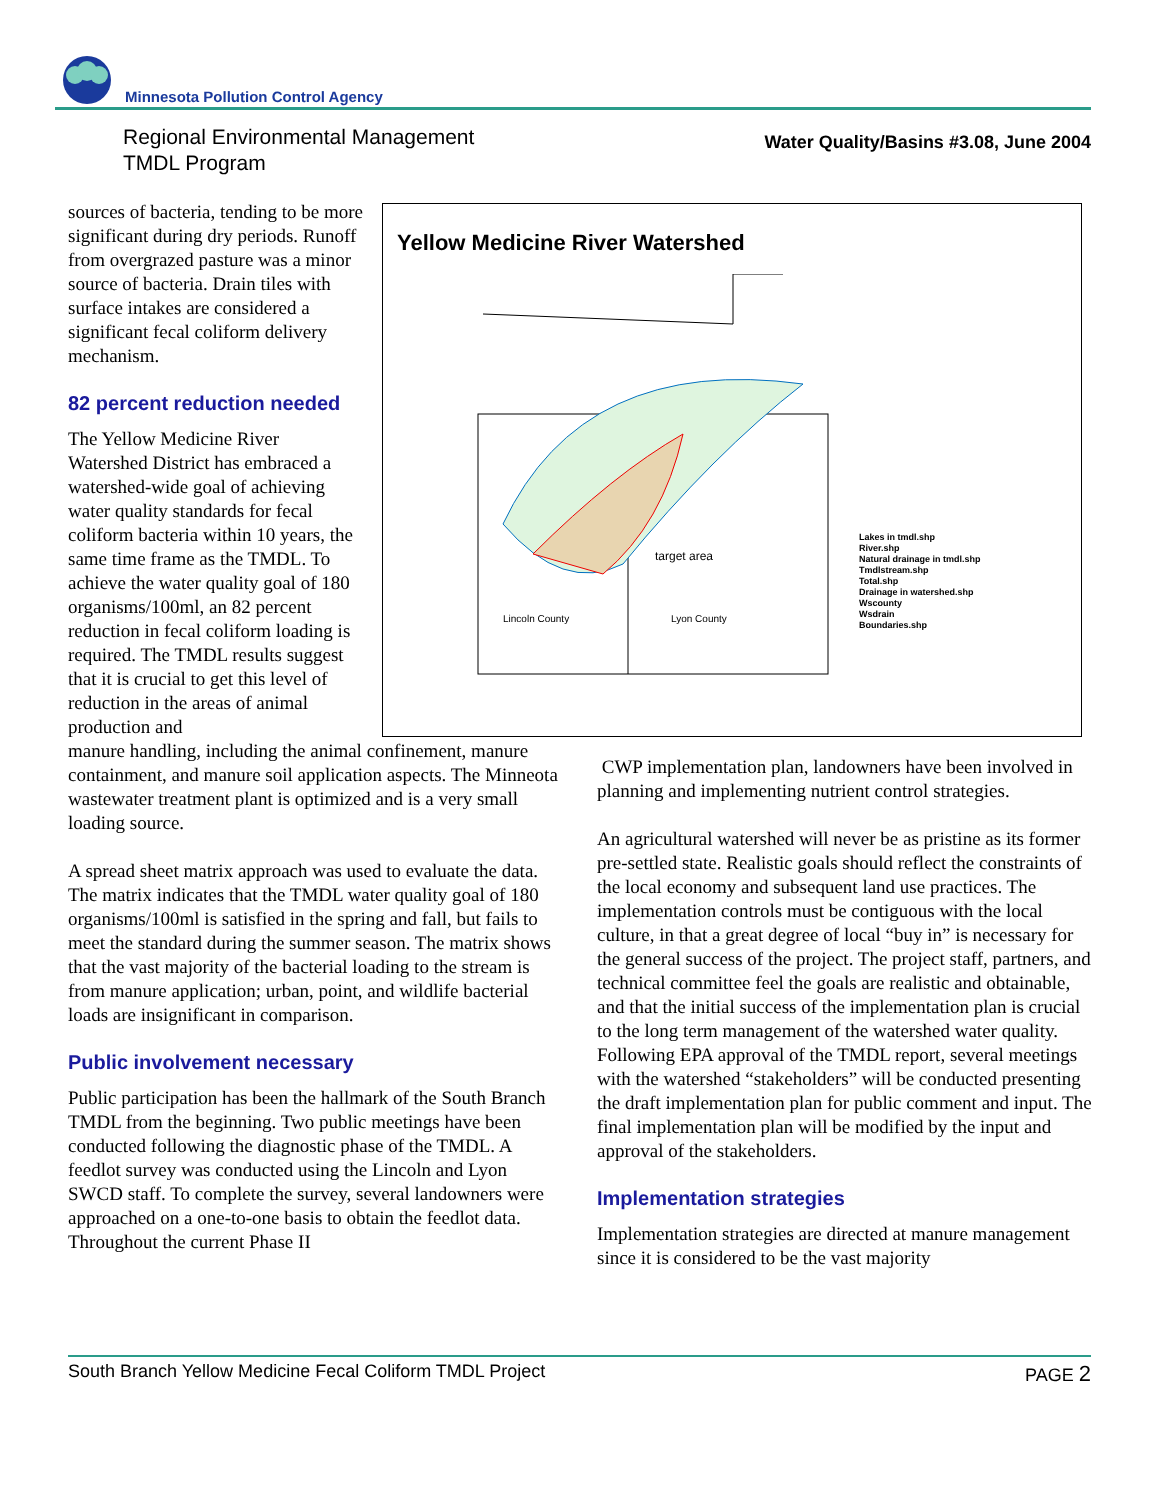Minnesota Pollution Control Agency
Regional Environmental Management
TMDL Program
Water Quality/Basins #3.08, June 2004
Yellow Medicine River Watershed
Lincoln County
Lyon County
target area
Lakes in tmdl.shp
River.shp
Natural drainage in tmdl.shp
Tmdlstream.shp
Total.shp
Drainage in watershed.shp
Wscounty
Wsdrain
Boundaries.shp
sources of bacteria, tending to be more significant during dry periods. Runoff from overgrazed pasture was a minor source of bacteria. Drain tiles with surface intakes are considered a significant fecal coliform delivery mechanism.
82 percent reduction needed
The Yellow Medicine River Watershed District has embraced a watershed-wide goal of achieving water quality standards for fecal coliform bacteria within 10 years, the same time frame as the TMDL. To achieve the water quality goal of 180 organisms/100ml, an 82 percent reduction in fecal coliform loading is required. The TMDL results suggest that it is crucial to get this level of reduction in the areas of animal production and
manure handling, including the animal confinement, manure containment, and manure soil application aspects. The Minneota wastewater treatment plant is optimized and is a very small loading source.
A spread sheet matrix approach was used to evaluate the data. The matrix indicates that the TMDL water quality goal of 180 organisms/100ml is satisfied in the spring and fall, but fails to meet the standard during the summer season. The matrix shows that the vast majority of the bacterial loading to the stream is from manure application; urban, point, and wildlife bacterial loads are insignificant in comparison.
Public involvement necessary
Public participation has been the hallmark of the South Branch TMDL from the beginning. Two public meetings have been conducted following the diagnostic phase of the TMDL. A feedlot survey was conducted using the Lincoln and Lyon SWCD staff. To complete the survey, several landowners were approached on a one-to-one basis to obtain the feedlot data. Throughout the current Phase II
CWP implementation plan, landowners have been involved in planning and implementing nutrient control strategies.
An agricultural watershed will never be as pristine as its former pre-settled state. Realistic goals should reflect the constraints of the local economy and subsequent land use practices. The implementation controls must be contiguous with the local culture, in that a great degree of local “buy in” is necessary for the general success of the project. The project staff, partners, and technical committee feel the goals are realistic and obtainable, and that the initial success of the implementation plan is crucial to the long term management of the watershed water quality. Following EPA approval of the TMDL report, several meetings with the watershed “stakeholders” will be conducted presenting the draft implementation plan for public comment and input. The final implementation plan will be modified by the input and approval of the stakeholders.
Implementation strategies
Implementation strategies are directed at manure management since it is considered to be the vast majority
South Branch Yellow Medicine Fecal Coliform TMDL Project PAGE 2